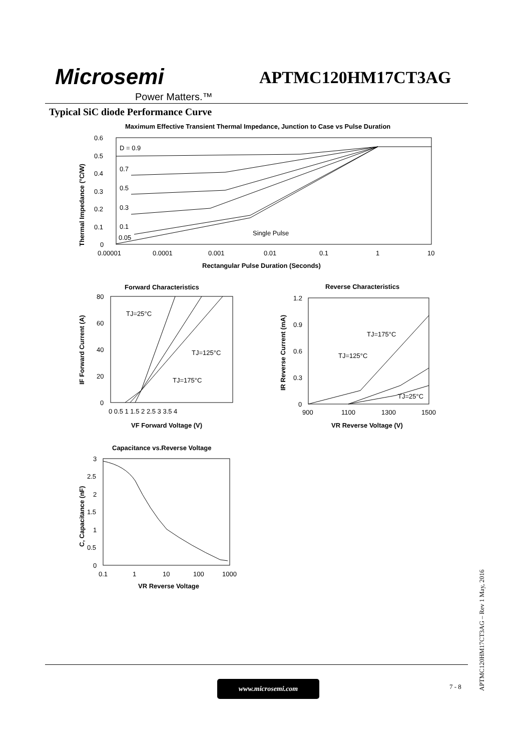Microsemi
Power Matters.™
APTMC120HM17CT3AG
Typical SiC diode Performance Curve
Maximum Effective Transient Thermal Impedance, Junction to Case vs Pulse Duration
0.6
0.5
0.4
0.3
0.2
0.1
0
0.00001
0.0001
0.001
0.01
0.1
1
10
Rectangular Pulse Duration (Seconds)
Thermal Impedance (°C/W)
D = 0.9
0.7
0.5
0.3
0.1
0.05
Single Pulse
Forward Characteristics
80
60
40
20
0
0 0.5 1 1.5 2 2.5 3 3.5 4
VF Forward Voltage (V)
IF Forward Current (A)
TJ=25°C
TJ=125°C
TJ=175°C
Reverse Characteristics
1.2
0.9
0.6
0.3
0
900
1100
1300
1500
VR Reverse Voltage (V)
IR Reverse Current (mA)
TJ=175°C
TJ=125°C
TJ=25°C
Capacitance vs.Reverse Voltage
3
2.5
2
1.5
1
0.5
0
0.1
1
10
100
1000
VR Reverse Voltage
C, Capacitance (nF)
www.microsemi.com 7 - 8
APTMC120HM17CT3AG – Rev 1 May, 2016